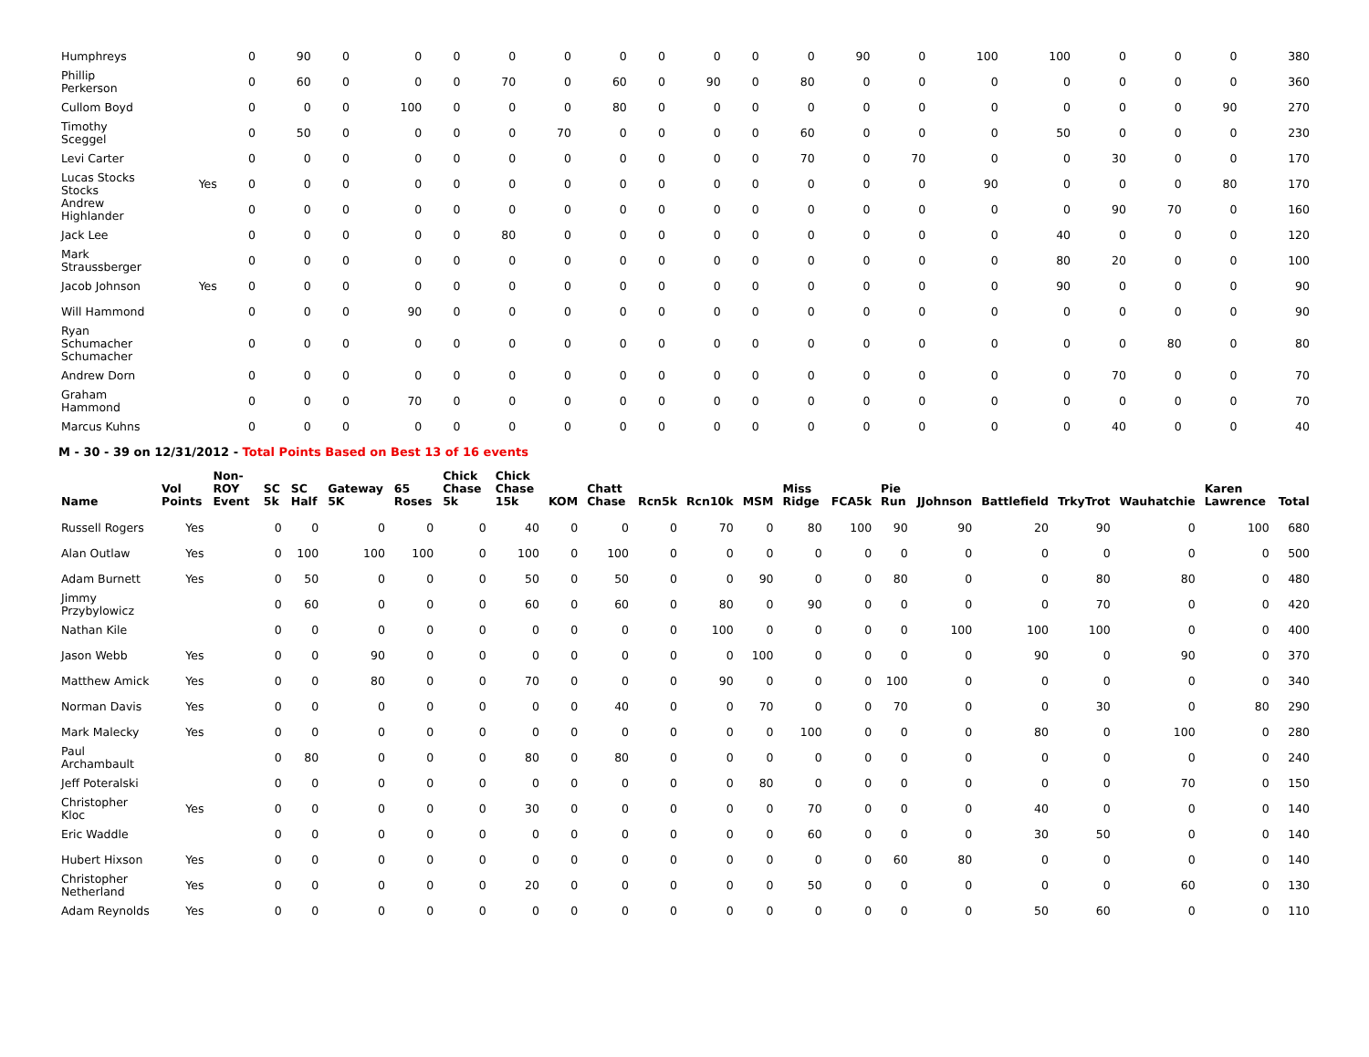| Humphreys | | 0 | 90 | 0 | 0 | 0 | 0 | 0 | 0 | 0 | 0 | 0 | 0 | 90 | 0 | 100 | 100 | 0 | 0 | 0 | 380 |
| Phillip Perkerson | | 0 | 60 | 0 | 0 | 0 | 70 | 0 | 60 | 0 | 90 | 0 | 80 | 0 | 0 | 0 | 0 | 0 | 0 | 0 | 360 |
| Cullom Boyd | | 0 | 0 | 0 | 100 | 0 | 0 | 0 | 80 | 0 | 0 | 0 | 0 | 0 | 0 | 0 | 0 | 0 | 0 | 90 | 270 |
| Timothy Sceggel | | 0 | 50 | 0 | 0 | 0 | 0 | 70 | 0 | 0 | 0 | 0 | 60 | 0 | 0 | 0 | 50 | 0 | 0 | 0 | 230 |
| Levi Carter | | 0 | 0 | 0 | 0 | 0 | 0 | 0 | 0 | 0 | 0 | 0 | 70 | 0 | 70 | 0 | 0 | 30 | 0 | 0 | 170 |
| Lucas Stocks Stocks | Yes | 0 | 0 | 0 | 0 | 0 | 0 | 0 | 0 | 0 | 0 | 0 | 0 | 0 | 0 | 90 | 0 | 0 | 0 | 80 | 170 |
| Andrew Highlander | | 0 | 0 | 0 | 0 | 0 | 0 | 0 | 0 | 0 | 0 | 0 | 0 | 0 | 0 | 0 | 0 | 90 | 70 | 0 | 160 |
| Jack Lee | | 0 | 0 | 0 | 0 | 0 | 80 | 0 | 0 | 0 | 0 | 0 | 0 | 0 | 0 | 0 | 40 | 0 | 0 | 0 | 120 |
| Mark Straussberger | | 0 | 0 | 0 | 0 | 0 | 0 | 0 | 0 | 0 | 0 | 0 | 0 | 0 | 0 | 0 | 80 | 20 | 0 | 0 | 100 |
| Jacob Johnson | Yes | 0 | 0 | 0 | 0 | 0 | 0 | 0 | 0 | 0 | 0 | 0 | 0 | 0 | 0 | 0 | 90 | 0 | 0 | 0 | 90 |
| Will Hammond | | 0 | 0 | 0 | 90 | 0 | 0 | 0 | 0 | 0 | 0 | 0 | 0 | 0 | 0 | 0 | 0 | 0 | 0 | 0 | 90 |
| Ryan Schumacher Schumacher | | 0 | 0 | 0 | 0 | 0 | 0 | 0 | 0 | 0 | 0 | 0 | 0 | 0 | 0 | 0 | 0 | 0 | 80 | 0 | 80 |
| Andrew Dorn | | 0 | 0 | 0 | 0 | 0 | 0 | 0 | 0 | 0 | 0 | 0 | 0 | 0 | 0 | 0 | 0 | 70 | 0 | 0 | 70 |
| Graham Hammond | | 0 | 0 | 0 | 70 | 0 | 0 | 0 | 0 | 0 | 0 | 0 | 0 | 0 | 0 | 0 | 0 | 0 | 0 | 0 | 70 |
| Marcus Kuhns | | 0 | 0 | 0 | 0 | 0 | 0 | 0 | 0 | 0 | 0 | 0 | 0 | 0 | 0 | 0 | 0 | 40 | 0 | 0 | 40 |
M - 30 - 39 on 12/31/2012 - Total Points Based on Best 13 of 16 events
| Name | Vol Points | Non-ROY Event | SC 5k | SC Half | Gateway 5K | 65 Roses | Chick Chase 5k | Chick Chase 15k | KOM | Chatt Chase | Rcn5k | Rcn10k | MSM | Miss Ridge | FCA5k | Pie Run | JJohnson | Battlefield | TrkyTrot | Wauhatchie | Karen Lawrence | Total |
| --- | --- | --- | --- | --- | --- | --- | --- | --- | --- | --- | --- | --- | --- | --- | --- | --- | --- | --- | --- | --- | --- | --- |
| Russell Rogers | Yes | | 0 | 0 | 0 | 0 | 0 | 40 | 0 | 0 | 0 | 70 | 0 | 80 | 100 | 90 | 90 | 20 | 90 | 0 | 100 | 680 |
| Alan Outlaw | Yes | | 0 | 100 | 100 | 100 | 0 | 100 | 0 | 100 | 0 | 0 | 0 | 0 | 0 | 0 | 0 | 0 | 0 | 0 | 0 | 500 |
| Adam Burnett | Yes | | 0 | 50 | 0 | 0 | 0 | 50 | 0 | 50 | 0 | 0 | 90 | 0 | 0 | 80 | 0 | 0 | 80 | 80 | 0 | 480 |
| Jimmy Przybylowicz | | | 0 | 60 | 0 | 0 | 0 | 60 | 0 | 60 | 0 | 80 | 0 | 90 | 0 | 0 | 0 | 0 | 70 | 0 | 0 | 420 |
| Nathan Kile | | | 0 | 0 | 0 | 0 | 0 | 0 | 0 | 0 | 0 | 100 | 0 | 0 | 0 | 0 | 100 | 100 | 100 | 0 | 0 | 400 |
| Jason Webb | Yes | | 0 | 0 | 90 | 0 | 0 | 0 | 0 | 0 | 0 | 0 | 100 | 0 | 0 | 0 | 0 | 90 | 0 | 90 | 0 | 370 |
| Matthew Amick | Yes | | 0 | 0 | 80 | 0 | 0 | 70 | 0 | 0 | 0 | 90 | 0 | 0 | 0 | 100 | 0 | 0 | 0 | 0 | 0 | 340 |
| Norman Davis | Yes | | 0 | 0 | 0 | 0 | 0 | 0 | 0 | 40 | 0 | 0 | 70 | 0 | 0 | 70 | 0 | 0 | 30 | 0 | 80 | 290 |
| Mark Malecky | Yes | | 0 | 0 | 0 | 0 | 0 | 0 | 0 | 0 | 0 | 0 | 0 | 100 | 0 | 0 | 0 | 80 | 0 | 100 | 0 | 280 |
| Paul Archambault | | | 0 | 80 | 0 | 0 | 0 | 80 | 0 | 80 | 0 | 0 | 0 | 0 | 0 | 0 | 0 | 0 | 0 | 0 | 0 | 240 |
| Jeff Poteralski | | | 0 | 0 | 0 | 0 | 0 | 0 | 0 | 0 | 0 | 0 | 80 | 0 | 0 | 0 | 0 | 0 | 0 | 70 | 0 | 150 |
| Christopher Kloc | Yes | | 0 | 0 | 0 | 0 | 0 | 30 | 0 | 0 | 0 | 0 | 0 | 70 | 0 | 0 | 0 | 40 | 0 | 0 | 0 | 140 |
| Eric Waddle | | | 0 | 0 | 0 | 0 | 0 | 0 | 0 | 0 | 0 | 0 | 0 | 60 | 0 | 0 | 0 | 30 | 50 | 0 | 0 | 140 |
| Hubert Hixson | Yes | | 0 | 0 | 0 | 0 | 0 | 0 | 0 | 0 | 0 | 0 | 0 | 0 | 0 | 60 | 80 | 0 | 0 | 0 | 0 | 140 |
| Christopher Netherland | Yes | | 0 | 0 | 0 | 0 | 0 | 20 | 0 | 0 | 0 | 0 | 0 | 50 | 0 | 0 | 0 | 0 | 0 | 60 | 0 | 130 |
| Adam Reynolds | Yes | | 0 | 0 | 0 | 0 | 0 | 0 | 0 | 0 | 0 | 0 | 0 | 0 | 0 | 0 | 0 | 50 | 60 | 0 | 0 | 110 |